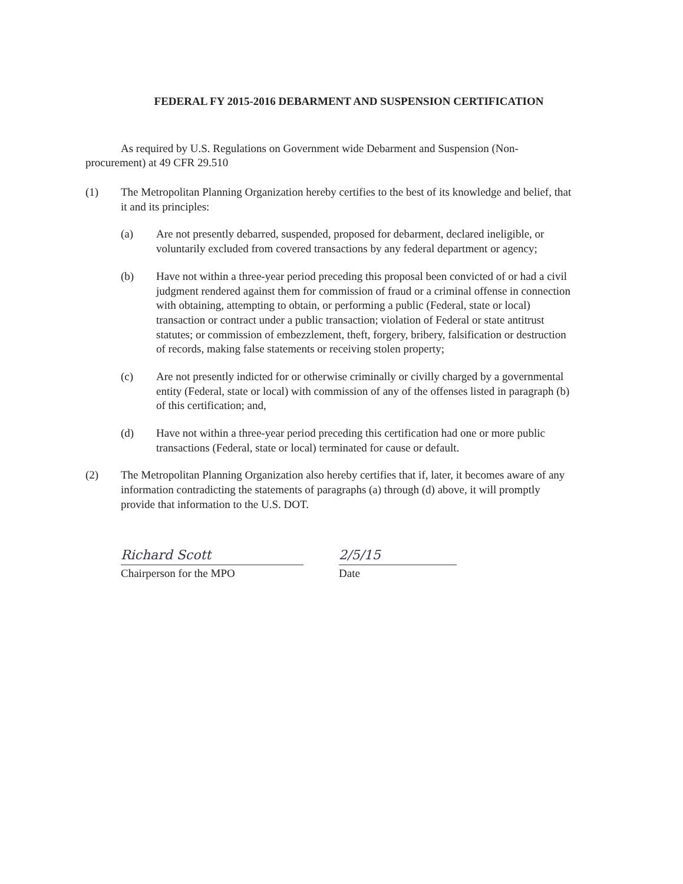FEDERAL FY 2015-2016 DEBARMENT AND SUSPENSION CERTIFICATION
As required by U.S. Regulations on Government wide Debarment and Suspension (Non-procurement) at 49 CFR 29.510
(1) The Metropolitan Planning Organization hereby certifies to the best of its knowledge and belief, that it and its principles:
(a) Are not presently debarred, suspended, proposed for debarment, declared ineligible, or voluntarily excluded from covered transactions by any federal department or agency;
(b) Have not within a three-year period preceding this proposal been convicted of or had a civil judgment rendered against them for commission of fraud or a criminal offense in connection with obtaining, attempting to obtain, or performing a public (Federal, state or local) transaction or contract under a public transaction; violation of Federal or state antitrust statutes; or commission of embezzlement, theft, forgery, bribery, falsification or destruction of records, making false statements or receiving stolen property;
(c) Are not presently indicted for or otherwise criminally or civilly charged by a governmental entity (Federal, state or local) with commission of any of the offenses listed in paragraph (b) of this certification; and,
(d) Have not within a three-year period preceding this certification had one or more public transactions (Federal, state or local) terminated for cause or default.
(2) The Metropolitan Planning Organization also hereby certifies that if, later, it becomes aware of any information contradicting the statements of paragraphs (a) through (d) above, it will promptly provide that information to the U.S. DOT.
Richard Scott
Chairperson for the MPO
2/5/15
Date